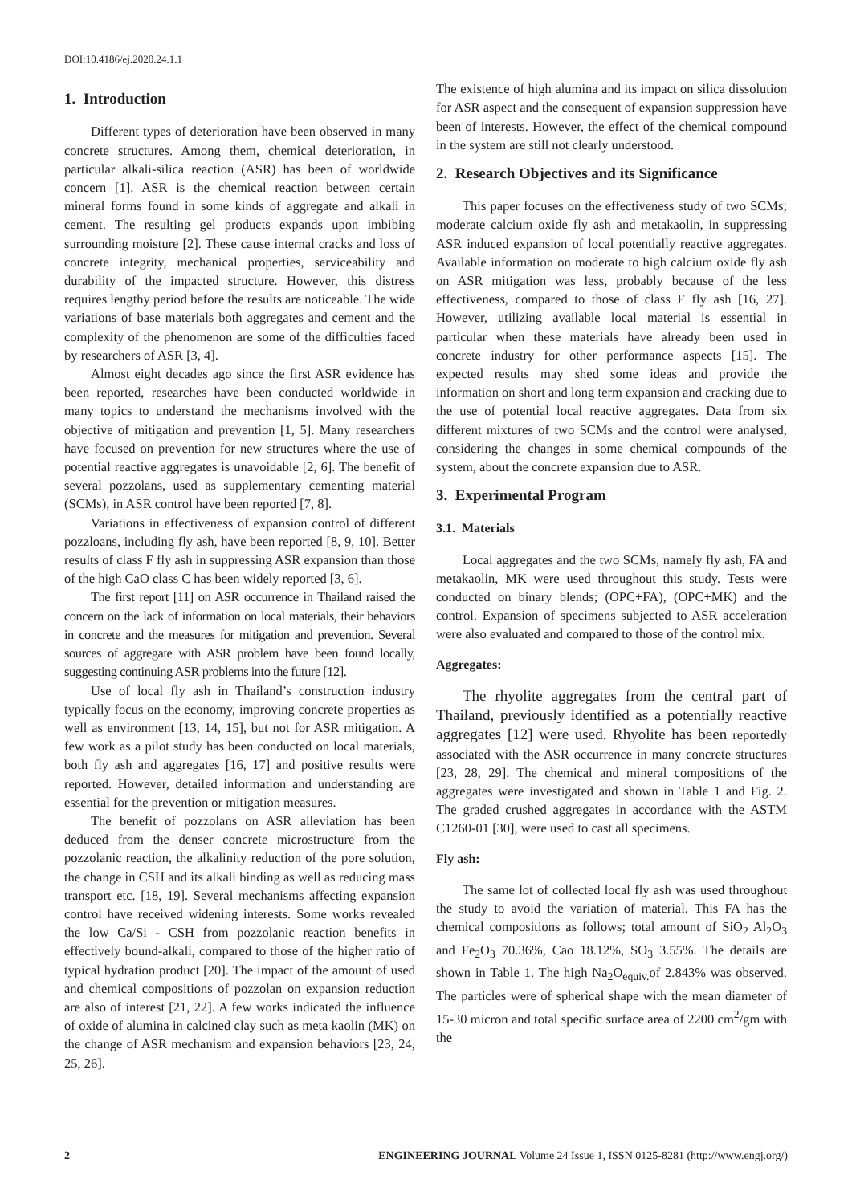DOI:10.4186/ej.2020.24.1.1
1. Introduction
Different types of deterioration have been observed in many concrete structures. Among them, chemical deterioration, in particular alkali-silica reaction (ASR) has been of worldwide concern [1]. ASR is the chemical reaction between certain mineral forms found in some kinds of aggregate and alkali in cement. The resulting gel products expands upon imbibing surrounding moisture [2]. These cause internal cracks and loss of concrete integrity, mechanical properties, serviceability and durability of the impacted structure. However, this distress requires lengthy period before the results are noticeable. The wide variations of base materials both aggregates and cement and the complexity of the phenomenon are some of the difficulties faced by researchers of ASR [3, 4].
Almost eight decades ago since the first ASR evidence has been reported, researches have been conducted worldwide in many topics to understand the mechanisms involved with the objective of mitigation and prevention [1, 5]. Many researchers have focused on prevention for new structures where the use of potential reactive aggregates is unavoidable [2, 6]. The benefit of several pozzolans, used as supplementary cementing material (SCMs), in ASR control have been reported [7, 8].
Variations in effectiveness of expansion control of different pozzloans, including fly ash, have been reported [8, 9, 10]. Better results of class F fly ash in suppressing ASR expansion than those of the high CaO class C has been widely reported [3, 6].
The first report [11] on ASR occurrence in Thailand raised the concern on the lack of information on local materials, their behaviors in concrete and the measures for mitigation and prevention. Several sources of aggregate with ASR problem have been found locally, suggesting continuing ASR problems into the future [12].
Use of local fly ash in Thailand’s construction industry typically focus on the economy, improving concrete properties as well as environment [13, 14, 15], but not for ASR mitigation. A few work as a pilot study has been conducted on local materials, both fly ash and aggregates [16, 17] and positive results were reported. However, detailed information and understanding are essential for the prevention or mitigation measures.
The benefit of pozzolans on ASR alleviation has been deduced from the denser concrete microstructure from the pozzolanic reaction, the alkalinity reduction of the pore solution, the change in CSH and its alkali binding as well as reducing mass transport etc. [18, 19]. Several mechanisms affecting expansion control have received widening interests. Some works revealed the low Ca/Si - CSH from pozzolanic reaction benefits in effectively bound-alkali, compared to those of the higher ratio of typical hydration product [20]. The impact of the amount of used and chemical compositions of pozzolan on expansion reduction are also of interest [21, 22]. A few works indicated the influence of oxide of alumina in calcined clay such as meta kaolin (MK) on the change of ASR mechanism and expansion behaviors [23, 24, 25, 26].
The existence of high alumina and its impact on silica dissolution for ASR aspect and the consequent of expansion suppression have been of interests. However, the effect of the chemical compound in the system are still not clearly understood.
2. Research Objectives and its Significance
This paper focuses on the effectiveness study of two SCMs; moderate calcium oxide fly ash and metakaolin, in suppressing ASR induced expansion of local potentially reactive aggregates. Available information on moderate to high calcium oxide fly ash on ASR mitigation was less, probably because of the less effectiveness, compared to those of class F fly ash [16, 27]. However, utilizing available local material is essential in particular when these materials have already been used in concrete industry for other performance aspects [15]. The expected results may shed some ideas and provide the information on short and long term expansion and cracking due to the use of potential local reactive aggregates. Data from six different mixtures of two SCMs and the control were analysed, considering the changes in some chemical compounds of the system, about the concrete expansion due to ASR.
3. Experimental Program
3.1. Materials
Local aggregates and the two SCMs, namely fly ash, FA and metakaolin, MK were used throughout this study. Tests were conducted on binary blends; (OPC+FA), (OPC+MK) and the control. Expansion of specimens subjected to ASR acceleration were also evaluated and compared to those of the control mix.
Aggregates:
The rhyolite aggregates from the central part of Thailand, previously identified as a potentially reactive aggregates [12] were used. Rhyolite has been reportedly associated with the ASR occurrence in many concrete structures [23, 28, 29]. The chemical and mineral compositions of the aggregates were investigated and shown in Table 1 and Fig. 2. The graded crushed aggregates in accordance with the ASTM C1260-01 [30], were used to cast all specimens.
Fly ash:
The same lot of collected local fly ash was used throughout the study to avoid the variation of material. This FA has the chemical compositions as follows; total amount of SiO<sub>2</sub> Al<sub>2</sub>O<sub>3</sub> and Fe<sub>2</sub>O<sub>3</sub> 70.36%, Cao 18.12%, SO<sub>3</sub> 3.55%. The details are shown in Table 1. The high Na<sub>2</sub>O<sub>equiv.</sub>of 2.843% was observed. The particles were of spherical shape with the mean diameter of 15-30 micron and total specific surface area of 2200 cm<sup>2</sup>/gm with the
2 ENGINEERING JOURNAL Volume 24 Issue 1, ISSN 0125-8281 (http://www.engj.org/)